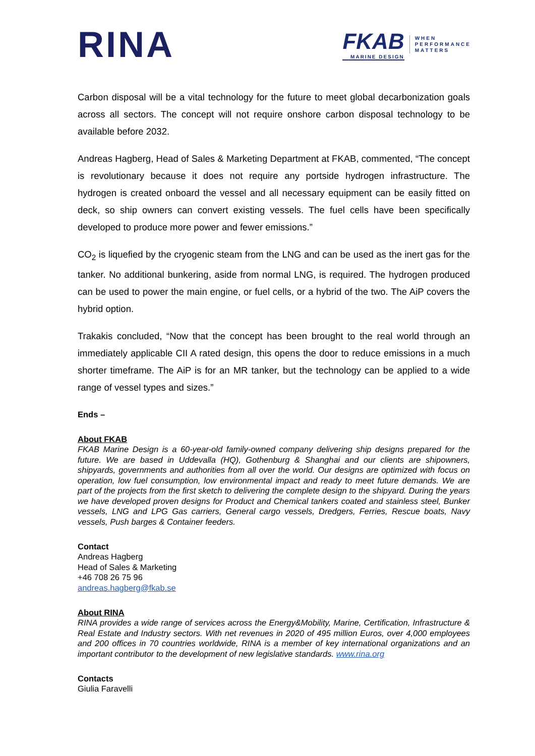RINA
FKAB
MARINE DESIGN
WHEN
PERFORMANCE
MATTERS
Carbon disposal will be a vital technology for the future to meet global decarbonization goals across all sectors. The concept will not require onshore carbon disposal technology to be available before 2032.
Andreas Hagberg, Head of Sales & Marketing Department at FKAB, commented, “The concept is revolutionary because it does not require any portside hydrogen infrastructure. The hydrogen is created onboard the vessel and all necessary equipment can be easily fitted on deck, so ship owners can convert existing vessels. The fuel cells have been specifically developed to produce more power and fewer emissions.”
CO<sub>2</sub> is liquefied by the cryogenic steam from the LNG and can be used as the inert gas for the tanker. No additional bunkering, aside from normal LNG, is required. The hydrogen produced can be used to power the main engine, or fuel cells, or a hybrid of the two. The AiP covers the hybrid option.
Trakakis concluded, “Now that the concept has been brought to the real world through an immediately applicable CII A rated design, this opens the door to reduce emissions in a much shorter timeframe. The AiP is for an MR tanker, but the technology can be applied to a wide range of vessel types and sizes.”
Ends –
About FKAB
FKAB Marine Design is a 60-year-old family-owned company delivering ship designs prepared for the future. We are based in Uddevalla (HQ), Gothenburg & Shanghai and our clients are shipowners, shipyards, governments and authorities from all over the world. Our designs are optimized with focus on operation, low fuel consumption, low environmental impact and ready to meet future demands. We are part of the projects from the first sketch to delivering the complete design to the shipyard. During the years we have developed proven designs for Product and Chemical tankers coated and stainless steel, Bunker vessels, LNG and LPG Gas carriers, General cargo vessels, Dredgers, Ferries, Rescue boats, Navy vessels, Push barges & Container feeders.
Contact
Andreas Hagberg
Head of Sales & Marketing
+46 708 26 75 96
andreas.hagberg@fkab.se
About RINA
RINA provides a wide range of services across the Energy&Mobility, Marine, Certification, Infrastructure & Real Estate and Industry sectors. With net revenues in 2020 of 495 million Euros, over 4,000 employees and 200 offices in 70 countries worldwide, RINA is a member of key international organizations and an important contributor to the development of new legislative standards. www.rina.org
Contacts
Giulia Faravelli